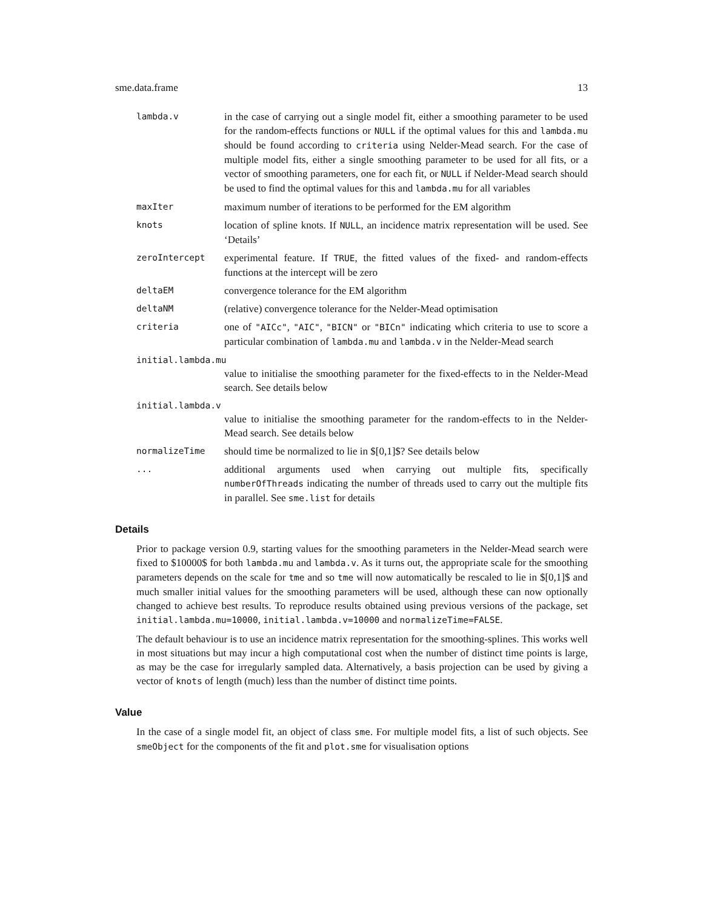sme.data.frame 13
lambda.v
in the case of carrying out a single model fit, either a smoothing parameter to be used for the random-effects functions or NULL if the optimal values for this and lambda.mu should be found according to criteria using Nelder-Mead search. For the case of multiple model fits, either a single smoothing parameter to be used for all fits, or a vector of smoothing parameters, one for each fit, or NULL if Nelder-Mead search should be used to find the optimal values for this and lambda.mu for all variables
maxIter
maximum number of iterations to be performed for the EM algorithm
knots
location of spline knots. If NULL, an incidence matrix representation will be used. See ‘Details’
zeroIntercept
experimental feature. If TRUE, the fitted values of the fixed- and random-effects functions at the intercept will be zero
deltaEM
convergence tolerance for the EM algorithm
deltaNM
(relative) convergence tolerance for the Nelder-Mead optimisation
criteria
one of "AICc", "AIC", "BICN" or "BICn" indicating which criteria to use to score a particular combination of lambda.mu and lambda.v in the Nelder-Mead search
initial.lambda.mu
value to initialise the smoothing parameter for the fixed-effects to in the Nelder-Mead search. See details below
initial.lambda.v
value to initialise the smoothing parameter for the random-effects to in the Nelder-Mead search. See details below
normalizeTime
should time be normalized to lie in $[0,1]$? See details below
...
additional arguments used when carrying out multiple fits, specifically numberOfThreads indicating the number of threads used to carry out the multiple fits in parallel. See sme.list for details
Details
Prior to package version 0.9, starting values for the smoothing parameters in the Nelder-Mead search were fixed to $10000$ for both lambda.mu and lambda.v. As it turns out, the appropriate scale for the smoothing parameters depends on the scale for tme and so tme will now automatically be rescaled to lie in $[0,1]$ and much smaller initial values for the smoothing parameters will be used, although these can now optionally changed to achieve best results. To reproduce results obtained using previous versions of the package, set initial.lambda.mu=10000, initial.lambda.v=10000 and normalizeTime=FALSE.
The default behaviour is to use an incidence matrix representation for the smoothing-splines. This works well in most situations but may incur a high computational cost when the number of distinct time points is large, as may be the case for irregularly sampled data. Alternatively, a basis projection can be used by giving a vector of knots of length (much) less than the number of distinct time points.
Value
In the case of a single model fit, an object of class sme. For multiple model fits, a list of such objects. See smeObject for the components of the fit and plot.sme for visualisation options